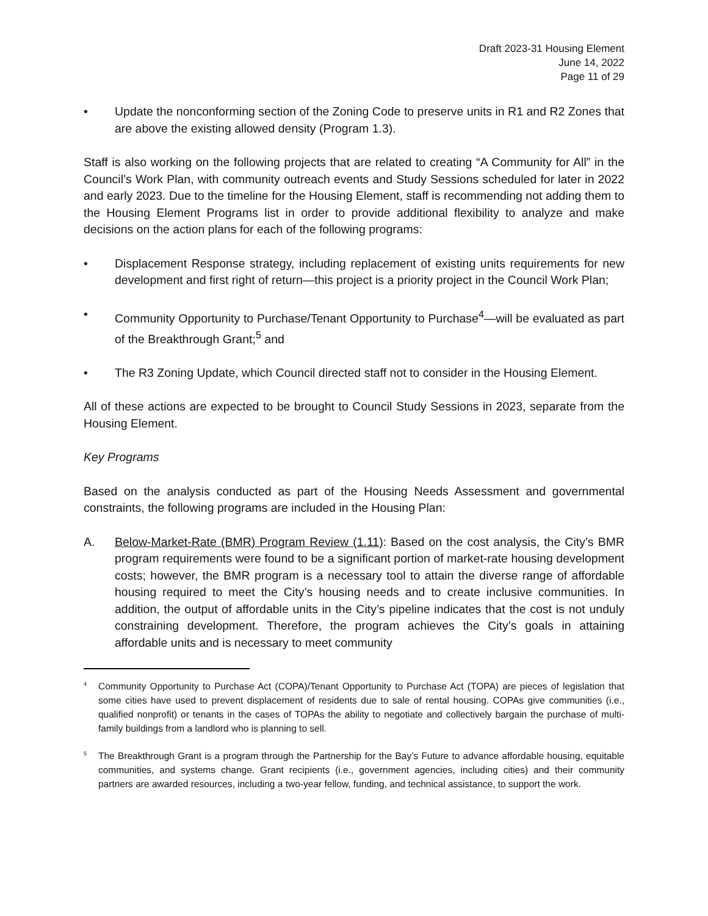Draft 2023-31 Housing Element
June 14, 2022
Page 11 of 29
• Update the nonconforming section of the Zoning Code to preserve units in R1 and R2 Zones that are above the existing allowed density (Program 1.3).
Staff is also working on the following projects that are related to creating “A Community for All” in the Council’s Work Plan, with community outreach events and Study Sessions scheduled for later in 2022 and early 2023. Due to the timeline for the Housing Element, staff is recommending not adding them to the Housing Element Programs list in order to provide additional flexibility to analyze and make decisions on the action plans for each of the following programs:
• Displacement Response strategy, including replacement of existing units requirements for new development and first right of return—this project is a priority project in the Council Work Plan;
• Community Opportunity to Purchase/Tenant Opportunity to Purchase<sup>4</sup>—will be evaluated as part of the Breakthrough Grant;<sup>5</sup> and
• The R3 Zoning Update, which Council directed staff not to consider in the Housing Element.
All of these actions are expected to be brought to Council Study Sessions in 2023, separate from the Housing Element.
Key Programs
Based on the analysis conducted as part of the Housing Needs Assessment and governmental constraints, the following programs are included in the Housing Plan:
A. Below-Market-Rate (BMR) Program Review (1.11): Based on the cost analysis, the City’s BMR program requirements were found to be a significant portion of market-rate housing development costs; however, the BMR program is a necessary tool to attain the diverse range of affordable housing required to meet the City’s housing needs and to create inclusive communities. In addition, the output of affordable units in the City’s pipeline indicates that the cost is not unduly constraining development. Therefore, the program achieves the City’s goals in attaining affordable units and is necessary to meet community
<sup>4</sup>
Community Opportunity to Purchase Act (COPA)/Tenant Opportunity to Purchase Act (TOPA) are pieces of legislation that some cities have used to prevent displacement of residents due to sale of rental housing. COPAs give communities (i.e., qualified nonprofit) or tenants in the cases of TOPAs the ability to negotiate and collectively bargain the purchase of multi-family buildings from a landlord who is planning to sell.
<sup>5</sup>
The Breakthrough Grant is a program through the Partnership for the Bay’s Future to advance affordable housing, equitable communities, and systems change. Grant recipients (i.e., government agencies, including cities) and their community partners are awarded resources, including a two-year fellow, funding, and technical assistance, to support the work.